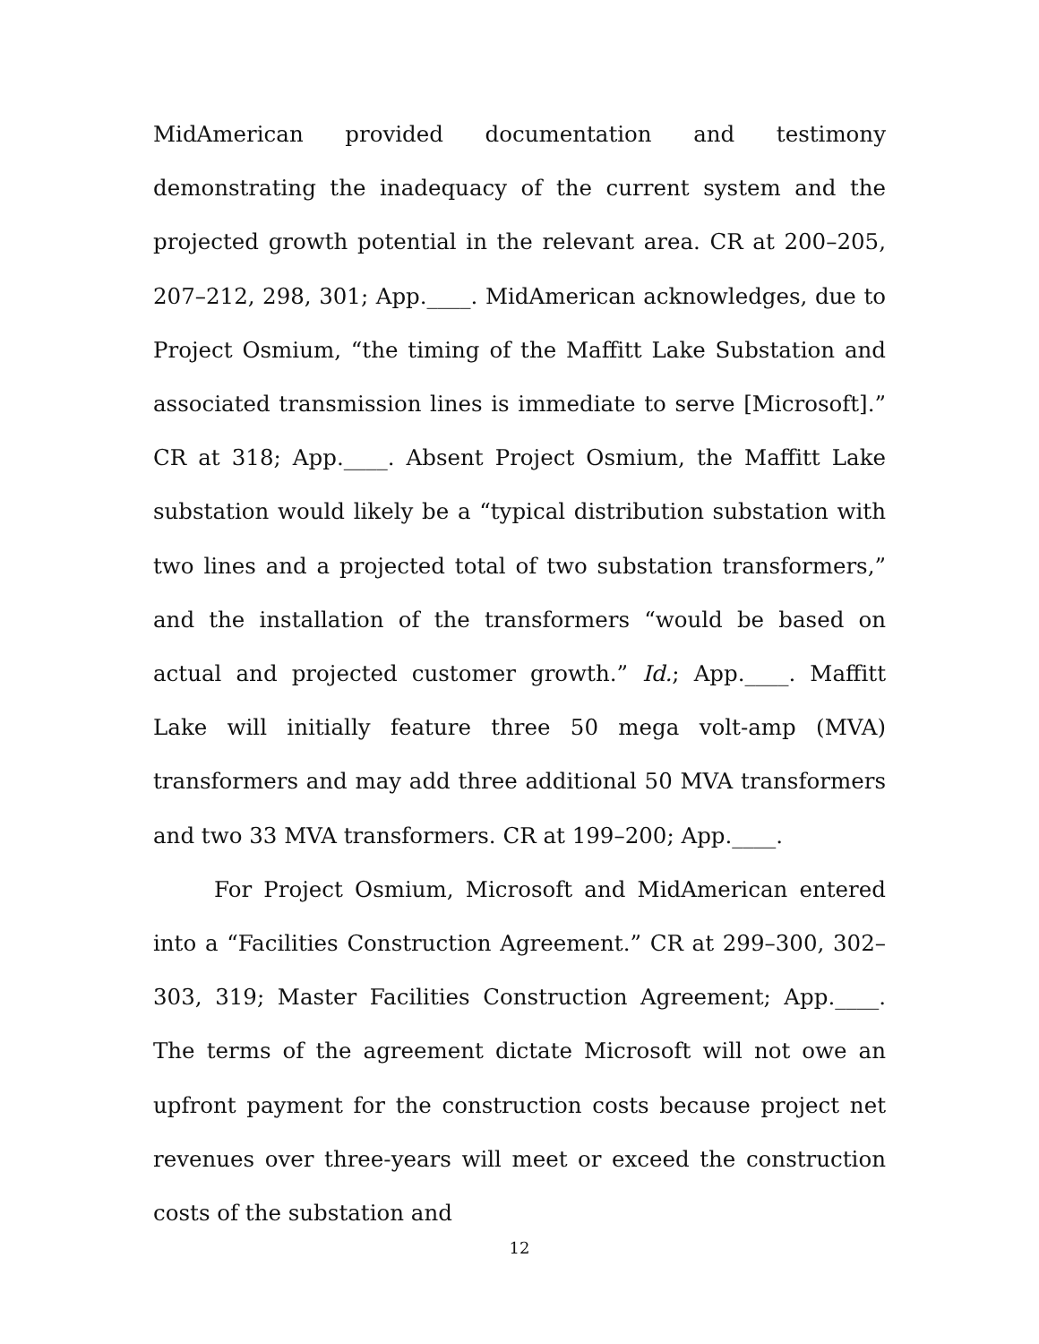MidAmerican provided documentation and testimony demonstrating the inadequacy of the current system and the projected growth potential in the relevant area. CR at 200–205, 207–212, 298, 301; App.____. MidAmerican acknowledges, due to Project Osmium, “the timing of the Maffitt Lake Substation and associated transmission lines is immediate to serve [Microsoft].” CR at 318; App.____. Absent Project Osmium, the Maffitt Lake substation would likely be a “typical distribution substation with two lines and a projected total of two substation transformers,” and the installation of the transformers “would be based on actual and projected customer growth.” Id.; App.____. Maffitt Lake will initially feature three 50 mega volt-amp (MVA) transformers and may add three additional 50 MVA transformers and two 33 MVA transformers. CR at 199–200; App.____.
For Project Osmium, Microsoft and MidAmerican entered into a “Facilities Construction Agreement.” CR at 299–300, 302–303, 319; Master Facilities Construction Agreement; App.____. The terms of the agreement dictate Microsoft will not owe an upfront payment for the construction costs because project net revenues over three-years will meet or exceed the construction costs of the substation and
12